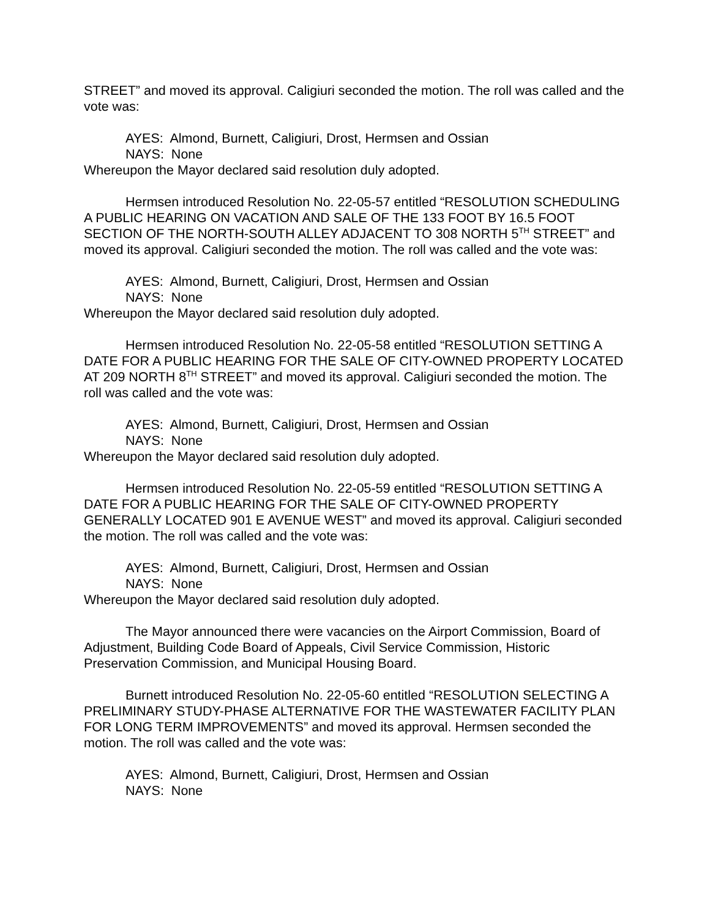STREET” and moved its approval. Caligiuri seconded the motion. The roll was called and the vote was:
AYES: Almond, Burnett, Caligiuri, Drost, Hermsen and Ossian
NAYS: None
Whereupon the Mayor declared said resolution duly adopted.
Hermsen introduced Resolution No. 22-05-57 entitled “RESOLUTION SCHEDULING A PUBLIC HEARING ON VACATION AND SALE OF THE 133 FOOT BY 16.5 FOOT SECTION OF THE NORTH-SOUTH ALLEY ADJACENT TO 308 NORTH 5<sup>TH</sup> STREET” and moved its approval. Caligiuri seconded the motion. The roll was called and the vote was:
AYES: Almond, Burnett, Caligiuri, Drost, Hermsen and Ossian
NAYS: None
Whereupon the Mayor declared said resolution duly adopted.
Hermsen introduced Resolution No. 22-05-58 entitled “RESOLUTION SETTING A DATE FOR A PUBLIC HEARING FOR THE SALE OF CITY-OWNED PROPERTY LOCATED AT 209 NORTH 8<sup>TH</sup> STREET” and moved its approval. Caligiuri seconded the motion. The roll was called and the vote was:
AYES: Almond, Burnett, Caligiuri, Drost, Hermsen and Ossian
NAYS: None
Whereupon the Mayor declared said resolution duly adopted.
Hermsen introduced Resolution No. 22-05-59 entitled “RESOLUTION SETTING A DATE FOR A PUBLIC HEARING FOR THE SALE OF CITY-OWNED PROPERTY GENERALLY LOCATED 901 E AVENUE WEST” and moved its approval. Caligiuri seconded the motion. The roll was called and the vote was:
AYES: Almond, Burnett, Caligiuri, Drost, Hermsen and Ossian
NAYS: None
Whereupon the Mayor declared said resolution duly adopted.
The Mayor announced there were vacancies on the Airport Commission, Board of Adjustment, Building Code Board of Appeals, Civil Service Commission, Historic Preservation Commission, and Municipal Housing Board.
Burnett introduced Resolution No. 22-05-60 entitled “RESOLUTION SELECTING A PRELIMINARY STUDY-PHASE ALTERNATIVE FOR THE WASTEWATER FACILITY PLAN FOR LONG TERM IMPROVEMENTS” and moved its approval. Hermsen seconded the motion. The roll was called and the vote was:
AYES: Almond, Burnett, Caligiuri, Drost, Hermsen and Ossian
NAYS: None